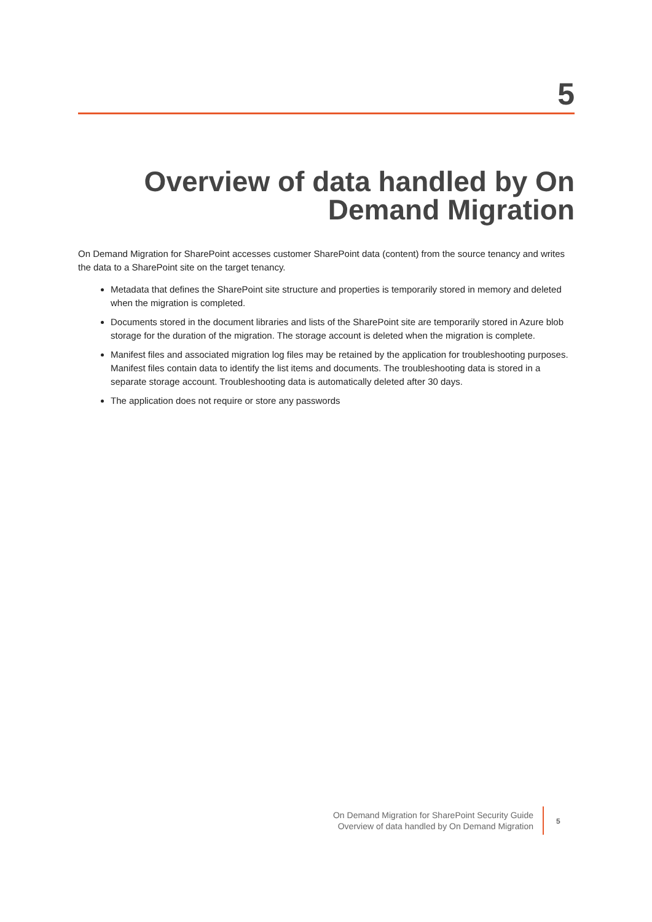5
Overview of data handled by On Demand Migration
On Demand Migration for SharePoint accesses customer SharePoint data (content) from the source tenancy and writes the data to a SharePoint site on the target tenancy.
Metadata that defines the SharePoint site structure and properties is temporarily stored in memory and deleted when the migration is completed.
Documents stored in the document libraries and lists of the SharePoint site are temporarily stored in Azure blob storage for the duration of the migration. The storage account is deleted when the migration is complete.
Manifest files and associated migration log files may be retained by the application for troubleshooting purposes. Manifest files contain data to identify the list items and documents. The troubleshooting data is stored in a separate storage account. Troubleshooting data is automatically deleted after 30 days.
The application does not require or store any passwords
On Demand Migration for SharePoint Security Guide
Overview of data handled by On Demand Migration
5